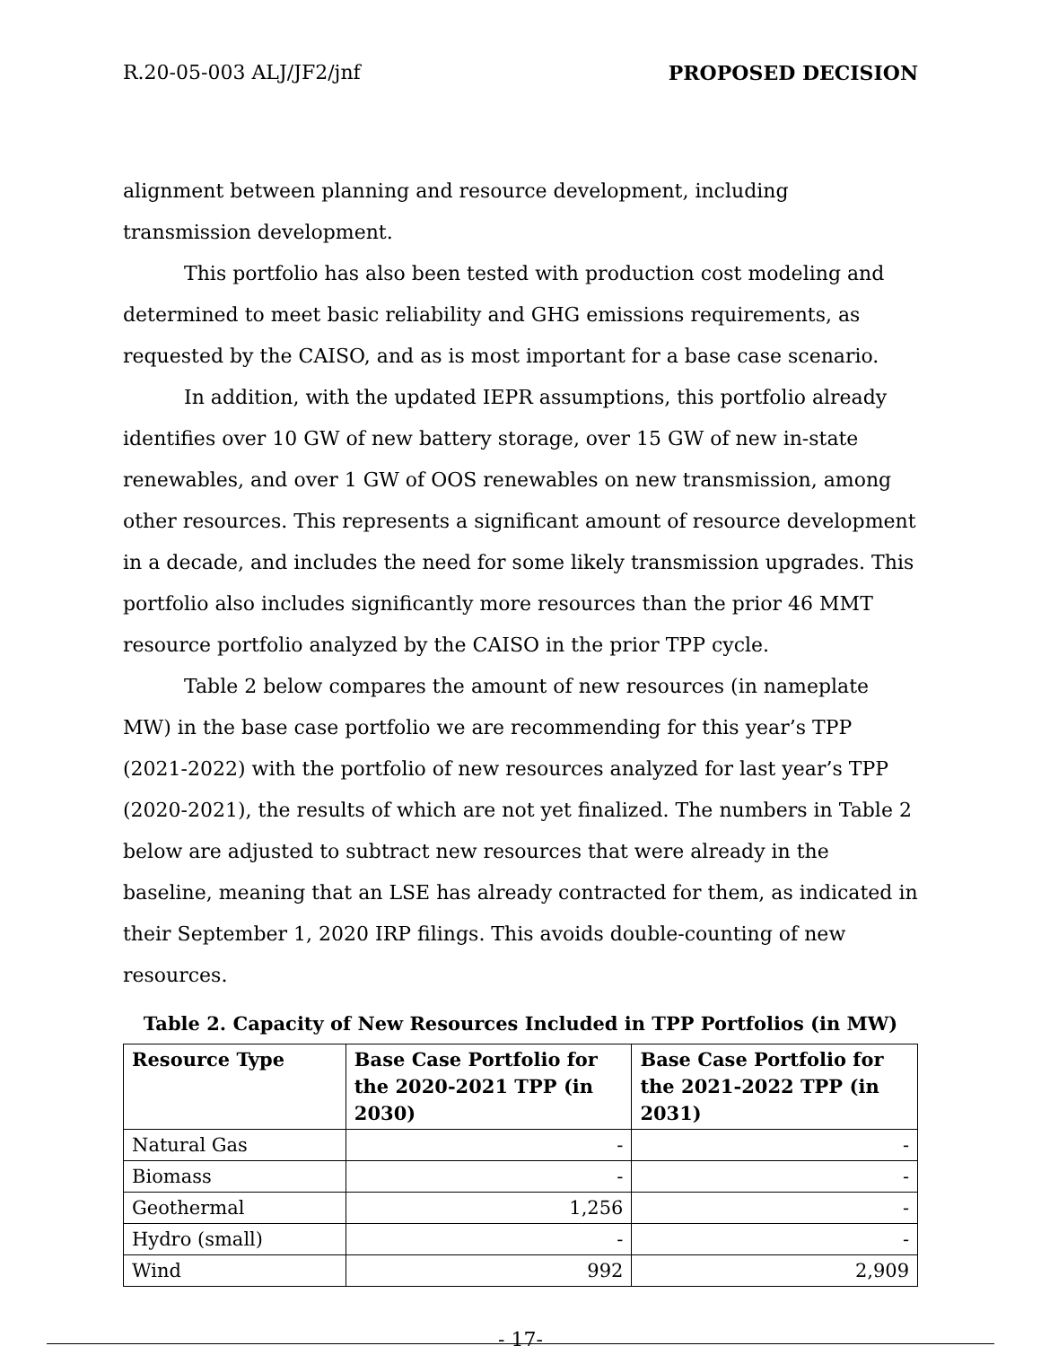R.20-05-003 ALJ/JF2/jnf PROPOSED DECISION
alignment between planning and resource development, including transmission development.
This portfolio has also been tested with production cost modeling and determined to meet basic reliability and GHG emissions requirements, as requested by the CAISO, and as is most important for a base case scenario.
In addition, with the updated IEPR assumptions, this portfolio already identifies over 10 GW of new battery storage, over 15 GW of new in-state renewables, and over 1 GW of OOS renewables on new transmission, among other resources. This represents a significant amount of resource development in a decade, and includes the need for some likely transmission upgrades. This portfolio also includes significantly more resources than the prior 46 MMT resource portfolio analyzed by the CAISO in the prior TPP cycle.
Table 2 below compares the amount of new resources (in nameplate MW) in the base case portfolio we are recommending for this year’s TPP (2021-2022) with the portfolio of new resources analyzed for last year’s TPP (2020-2021), the results of which are not yet finalized. The numbers in Table 2 below are adjusted to subtract new resources that were already in the baseline, meaning that an LSE has already contracted for them, as indicated in their September 1, 2020 IRP filings. This avoids double-counting of new resources.
Table 2. Capacity of New Resources Included in TPP Portfolios (in MW)
| Resource Type | Base Case Portfolio for the 2020-2021 TPP (in 2030) | Base Case Portfolio for the 2021-2022 TPP (in 2031) |
| --- | --- | --- |
| Natural Gas | - | - |
| Biomass | - | - |
| Geothermal | 1,256 | - |
| Hydro (small) | - | - |
| Wind | 992 | 2,909 |
- 17-